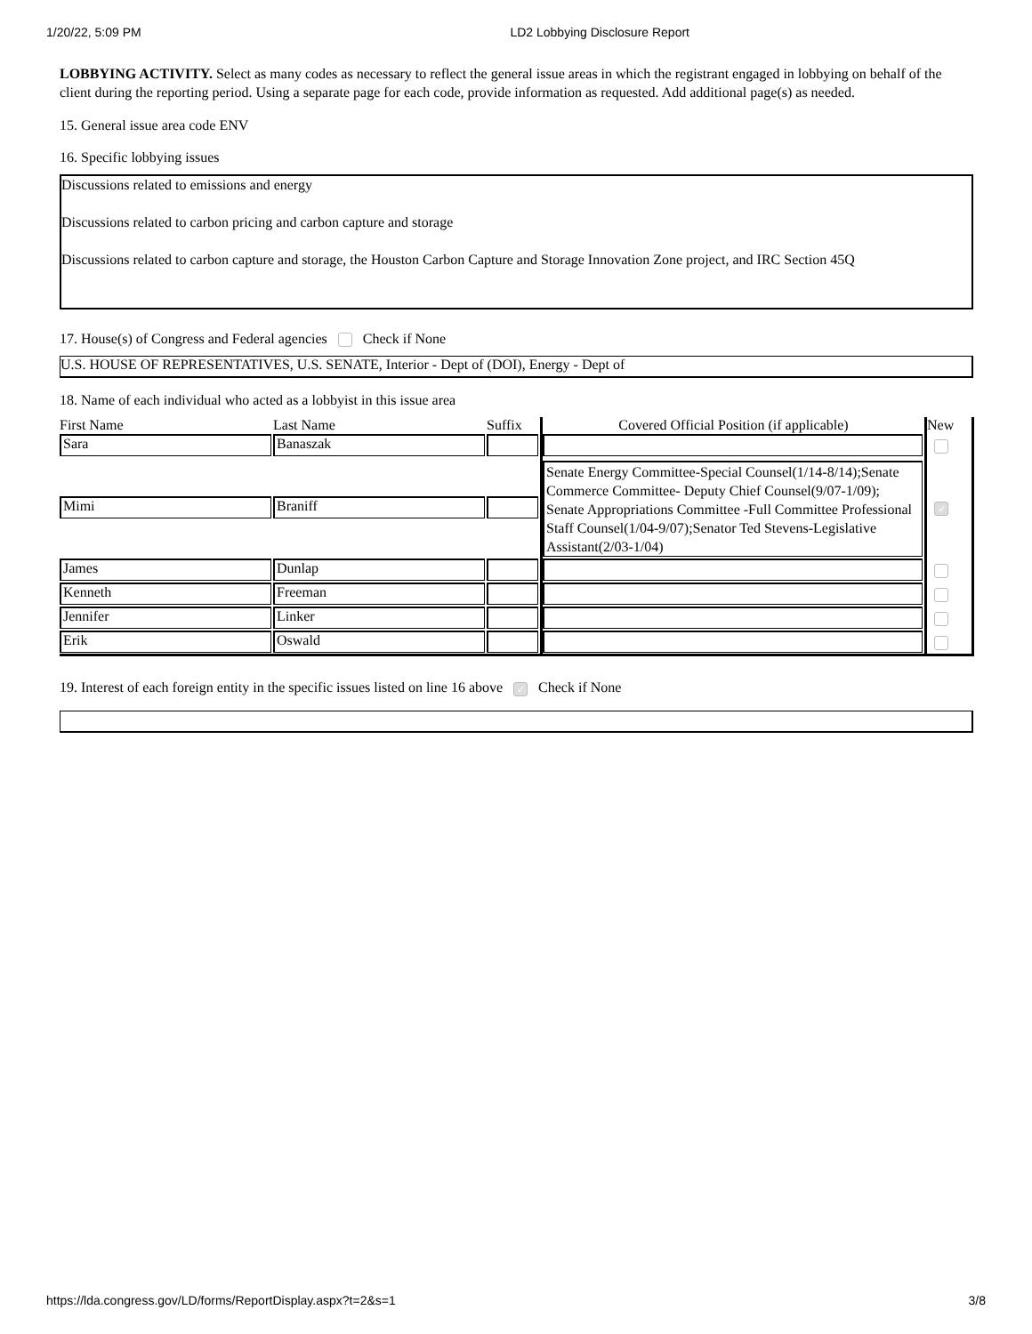1/20/22, 5:09 PM LD2 Lobbying Disclosure Report
LOBBYING ACTIVITY. Select as many codes as necessary to reflect the general issue areas in which the registrant engaged in lobbying on behalf of the client during the reporting period. Using a separate page for each code, provide information as requested. Add additional page(s) as needed.
15. General issue area code ENV
16. Specific lobbying issues
Discussions related to emissions and energy
Discussions related to carbon pricing and carbon capture and storage
Discussions related to carbon capture and storage, the Houston Carbon Capture and Storage Innovation Zone project, and IRC Section 45Q
17. House(s) of Congress and Federal agencies Check if None
U.S. HOUSE OF REPRESENTATIVES, U.S. SENATE, Interior - Dept of (DOI), Energy - Dept of
18. Name of each individual who acted as a lobbyist in this issue area
| First Name | Last Name | Suffix | Covered Official Position (if applicable) | New |
| --- | --- | --- | --- | --- |
| Sara | Banaszak | | | |
| Mimi | Braniff | | Senate Energy Committee-Special Counsel(1/14-8/14);Senate Commerce Committee- Deputy Chief Counsel(9/07-1/09); Senate Appropriations Committee -Full Committee Professional Staff Counsel(1/04-9/07);Senator Ted Stevens-Legislative Assistant(2/03-1/04) | ✓ |
| James | Dunlap | | | |
| Kenneth | Freeman | | | |
| Jennifer | Linker | | | |
| Erik | Oswald | | | |
19. Interest of each foreign entity in the specific issues listed on line 16 above ✓ Check if None
https://lda.congress.gov/LD/forms/ReportDisplay.aspx?t=2&s=1 3/8